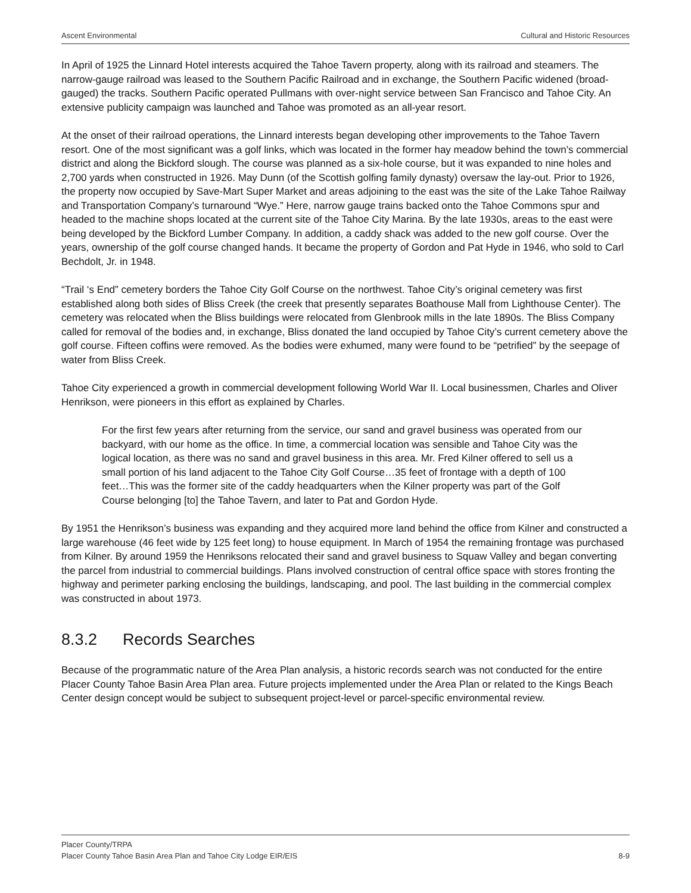Ascent Environmental Cultural and Historic Resources
In April of 1925 the Linnard Hotel interests acquired the Tahoe Tavern property, along with its railroad and steamers. The narrow-gauge railroad was leased to the Southern Pacific Railroad and in exchange, the Southern Pacific widened (broad-gauged) the tracks. Southern Pacific operated Pullmans with over-night service between San Francisco and Tahoe City. An extensive publicity campaign was launched and Tahoe was promoted as an all-year resort.
At the onset of their railroad operations, the Linnard interests began developing other improvements to the Tahoe Tavern resort. One of the most significant was a golf links, which was located in the former hay meadow behind the town’s commercial district and along the Bickford slough. The course was planned as a six-hole course, but it was expanded to nine holes and 2,700 yards when constructed in 1926. May Dunn (of the Scottish golfing family dynasty) oversaw the lay-out. Prior to 1926, the property now occupied by Save-Mart Super Market and areas adjoining to the east was the site of the Lake Tahoe Railway and Transportation Company’s turnaround “Wye.” Here, narrow gauge trains backed onto the Tahoe Commons spur and headed to the machine shops located at the current site of the Tahoe City Marina. By the late 1930s, areas to the east were being developed by the Bickford Lumber Company. In addition, a caddy shack was added to the new golf course. Over the years, ownership of the golf course changed hands. It became the property of Gordon and Pat Hyde in 1946, who sold to Carl Bechdolt, Jr. in 1948.
“Trail ‘s End” cemetery borders the Tahoe City Golf Course on the northwest. Tahoe City’s original cemetery was first established along both sides of Bliss Creek (the creek that presently separates Boathouse Mall from Lighthouse Center). The cemetery was relocated when the Bliss buildings were relocated from Glenbrook mills in the late 1890s. The Bliss Company called for removal of the bodies and, in exchange, Bliss donated the land occupied by Tahoe City’s current cemetery above the golf course. Fifteen coffins were removed. As the bodies were exhumed, many were found to be “petrified” by the seepage of water from Bliss Creek.
Tahoe City experienced a growth in commercial development following World War II. Local businessmen, Charles and Oliver Henrikson, were pioneers in this effort as explained by Charles.
For the first few years after returning from the service, our sand and gravel business was operated from our backyard, with our home as the office. In time, a commercial location was sensible and Tahoe City was the logical location, as there was no sand and gravel business in this area. Mr. Fred Kilner offered to sell us a small portion of his land adjacent to the Tahoe City Golf Course…35 feet of frontage with a depth of 100 feet…This was the former site of the caddy headquarters when the Kilner property was part of the Golf Course belonging [to] the Tahoe Tavern, and later to Pat and Gordon Hyde.
By 1951 the Henrikson’s business was expanding and they acquired more land behind the office from Kilner and constructed a large warehouse (46 feet wide by 125 feet long) to house equipment. In March of 1954 the remaining frontage was purchased from Kilner. By around 1959 the Henriksons relocated their sand and gravel business to Squaw Valley and began converting the parcel from industrial to commercial buildings. Plans involved construction of central office space with stores fronting the highway and perimeter parking enclosing the buildings, landscaping, and pool. The last building in the commercial complex was constructed in about 1973.
8.3.2 Records Searches
Because of the programmatic nature of the Area Plan analysis, a historic records search was not conducted for the entire Placer County Tahoe Basin Area Plan area. Future projects implemented under the Area Plan or related to the Kings Beach Center design concept would be subject to subsequent project-level or parcel-specific environmental review.
Placer County/TRPA
Placer County Tahoe Basin Area Plan and Tahoe City Lodge EIR/EIS 8-9